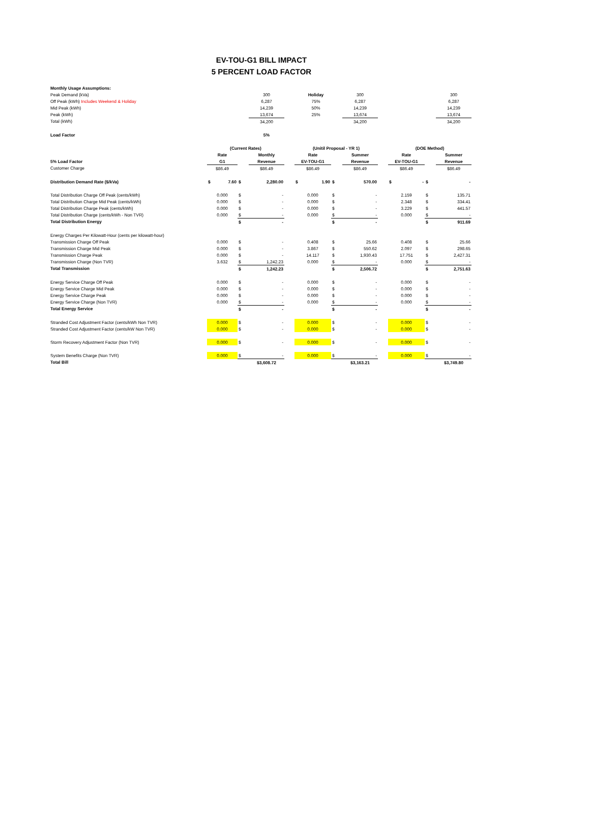EV-TOU-G1 BILL IMPACT
5 PERCENT LOAD FACTOR
| Monthly Usage Assumptions: | | | | | | | | | | | | | | |
| Peak Demand (kVa) | | | | 300 | | | Holiday | | 300 | | | | | 300 |
| Off Peak (kWh) Includes Weekend & Holiday | | | | 6,287 | | | 75% | | 6,287 | | | | | 6,287 |
| Mid Peak (kWh) | | | | 14,239 | | | 50% | | 14,239 | | | | | 14,239 |
| Peak (kWh) | | | | 13,674 | | | 25% | | 13,674 | | | | | 13,674 |
| Total (kWh) | | | | 34,200 | | | | | 34,200 | | | | | 34,200 |
| Load Factor | | | | 5% | | | | | | | | | | |
| | (Current Rates) | | | | | (Unitil Proposal - YR 1) | | | | | (DOE Method) | | | |
| | Rate | | | Monthly | | Rate | | | Summer | | Rate | | | Summer |
| 5% Load Factor | G1 | | | Revenue | | EV-TOU-G1 | | | Revenue | | EV-TOU-G1 | | | Revenue |
| Customer Charge | $86.49 | | | $86.49 | | $86.49 | | | $86.49 | | $86.49 | | | $86.49 |
| Distribution Demand Rate ($/kVa) | $ | 7.60 | $ | 2,280.00 | | $ | 1.90 | $ | 570.00 | | $ | - | $ | - |
| Total Distribution Charge Off Peak (cents/kWh) | 0.000 | | $ | - | | 0.000 | | $ | - | | 2.159 | | $ | 135.71 |
| Total Distribution Charge Mid Peak (cents/kWh) | 0.000 | | $ | - | | 0.000 | | $ | - | | 2.348 | | $ | 334.41 |
| Total Distribution Charge Peak (cents/kWh) | 0.000 | | $ | - | | 0.000 | | $ | - | | 3.229 | | $ | 441.57 |
| Total Distribution Charge (cents/kWh - Non TVR) | 0.000 | | $ | - | | 0.000 | | $ | - | | 0.000 | | $ | - |
| Total Distribution Energy | | | $ | - | | | | $ | - | | | | $ | 911.69 |
| Energy Charges Per Kilowatt-Hour (cents per kilowatt-hour) | | | | | | | | | | | | | | |
| Transmission Charge Off Peak | 0.000 | | $ | - | | 0.408 | | $ | 25.66 | | 0.408 | | $ | 25.66 |
| Transmission Charge Mid Peak | 0.000 | | $ | - | | 3.867 | | $ | 550.62 | | 2.097 | | $ | 298.65 |
| Transmission Charge Peak | 0.000 | | $ | - | | 14.117 | | $ | 1,930.43 | | 17.751 | | $ | 2,427.31 |
| Transmission Charge (Non TVR) | 3.632 | | $ | 1,242.23 | | 0.000 | | $ | - | | 0.000 | | $ | - |
| Total Transmission | | | $ | 1,242.23 | | | | $ | 2,506.72 | | | | $ | 2,751.63 |
| Energy Service Charge Off Peak | 0.000 | | $ | - | | 0.000 | | $ | - | | 0.000 | | $ | - |
| Energy Service Charge Mid Peak | 0.000 | | $ | - | | 0.000 | | $ | - | | 0.000 | | $ | - |
| Energy Service Charge Peak | 0.000 | | $ | - | | 0.000 | | $ | - | | 0.000 | | $ | - |
| Energy Service Charge (Non TVR) | 0.000 | | $ | - | | 0.000 | | $ | - | | 0.000 | | $ | - |
| Total Energy Service | | | $ | - | | | | $ | - | | | | $ | - |
| Stranded Cost Adjustment Factor (cents/kWh Non TVR) | 0.000 | | $ | - | | 0.000 | | $ | - | | 0.000 | | $ | - |
| Stranded Cost Adjustment Factor (cents/kW Non TVR) | 0.000 | | $ | - | | 0.000 | | $ | - | | 0.000 | | $ | - |
| Storm Recovery Adjustment Factor (Non TVR) | 0.000 | | $ | - | | 0.000 | | $ | - | | 0.000 | | $ | - |
| System Benefits Charge (Non TVR) | 0.000 | | $ | - | | 0.000 | | $ | - | | 0.000 | | $ | - |
| Total Bill | | | | $3,608.72 | | | | | $3,163.21 | | | | | $3,749.80 |